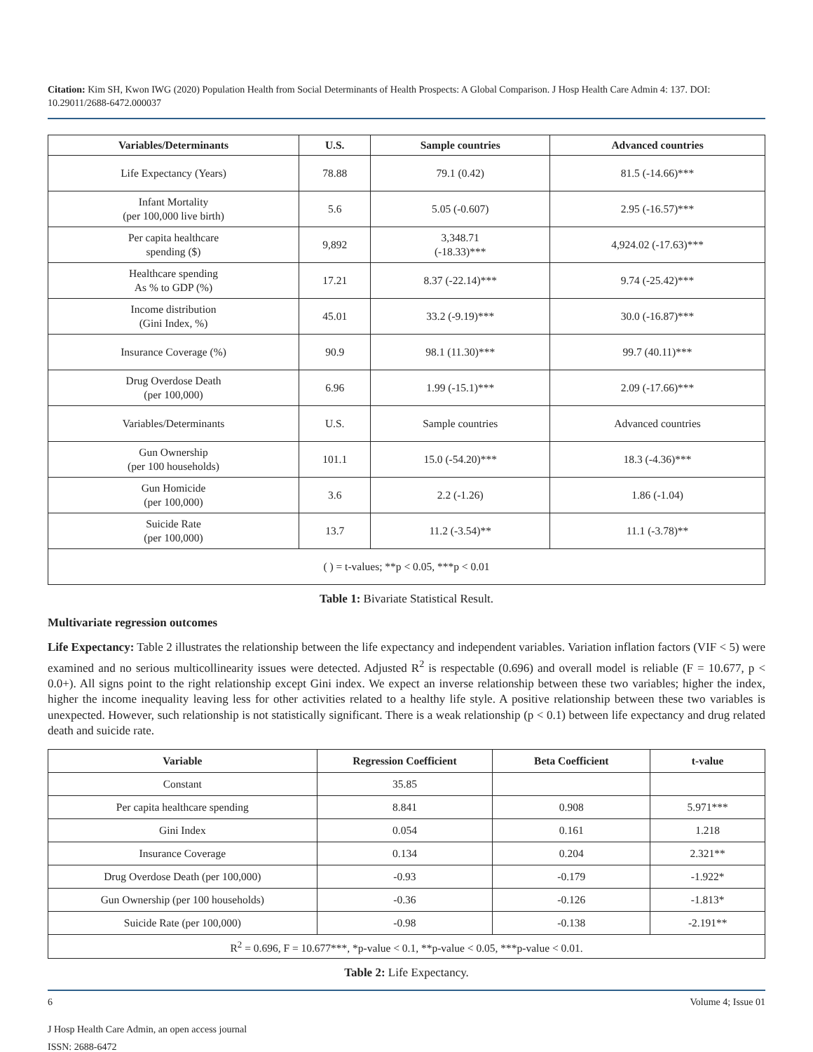Citation: Kim SH, Kwon IWG (2020) Population Health from Social Determinants of Health Prospects: A Global Comparison. J Hosp Health Care Admin 4: 137. DOI: 10.29011/2688-6472.000037
| Variables/Determinants | U.S. | Sample countries | Advanced countries |
| --- | --- | --- | --- |
| Life Expectancy (Years) | 78.88 | 79.1 (0.42) | 81.5 (-14.66)*** |
| Infant Mortality (per 100,000 live birth) | 5.6 | 5.05 (-0.607) | 2.95 (-16.57)*** |
| Per capita healthcare spending ($) | 9,892 | 3,348.71 (-18.33)*** | 4,924.02 (-17.63)*** |
| Healthcare spending As % to GDP (%) | 17.21 | 8.37 (-22.14)*** | 9.74 (-25.42)*** |
| Income distribution (Gini Index, %) | 45.01 | 33.2 (-9.19)*** | 30.0 (-16.87)*** |
| Insurance Coverage (%) | 90.9 | 98.1 (11.30)*** | 99.7 (40.11)*** |
| Drug Overdose Death (per 100,000) | 6.96 | 1.99 (-15.1)*** | 2.09 (-17.66)*** |
| Variables/Determinants | U.S. | Sample countries | Advanced countries |
| Gun Ownership (per 100 households) | 101.1 | 15.0 (-54.20)*** | 18.3 (-4.36)*** |
| Gun Homicide (per 100,000) | 3.6 | 2.2 (-1.26) | 1.86 (-1.04) |
| Suicide Rate (per 100,000) | 13.7 | 11.2 (-3.54)** | 11.1 (-3.78)** |
| ( ) = t-values; **p < 0.05, ***p < 0.01 | | | |
Table 1: Bivariate Statistical Result.
Multivariate regression outcomes
Life Expectancy: Table 2 illustrates the relationship between the life expectancy and independent variables. Variation inflation factors (VIF < 5) were examined and no serious multicollinearity issues were detected. Adjusted R<sup>2</sup> is respectable (0.696) and overall model is reliable (F = 10.677, p < 0.0+). All signs point to the right relationship except Gini index. We expect an inverse relationship between these two variables; higher the index, higher the income inequality leaving less for other activities related to a healthy life style. A positive relationship between these two variables is unexpected. However, such relationship is not statistically significant. There is a weak relationship (p < 0.1) between life expectancy and drug related death and suicide rate.
| Variable | Regression Coefficient | Beta Coefficient | t-value |
| --- | --- | --- | --- |
| Constant | 35.85 | | |
| Per capita healthcare spending | 8.841 | 0.908 | 5.971*** |
| Gini Index | 0.054 | 0.161 | 1.218 |
| Insurance Coverage | 0.134 | 0.204 | 2.321** |
| Drug Overdose Death (per 100,000) | -0.93 | -0.179 | -1.922* |
| Gun Ownership (per 100 households) | -0.36 | -0.126 | -1.813* |
| Suicide Rate (per 100,000) | -0.98 | -0.138 | -2.191** |
| R<sup>2</sup> = 0.696, F = 10.677***, *p-value < 0.1, **p-value < 0.05, ***p-value < 0.01. | | | |
Table 2: Life Expectancy.
6 Volume 4; Issue 01
J Hosp Health Care Admin, an open access journal
ISSN: 2688-6472